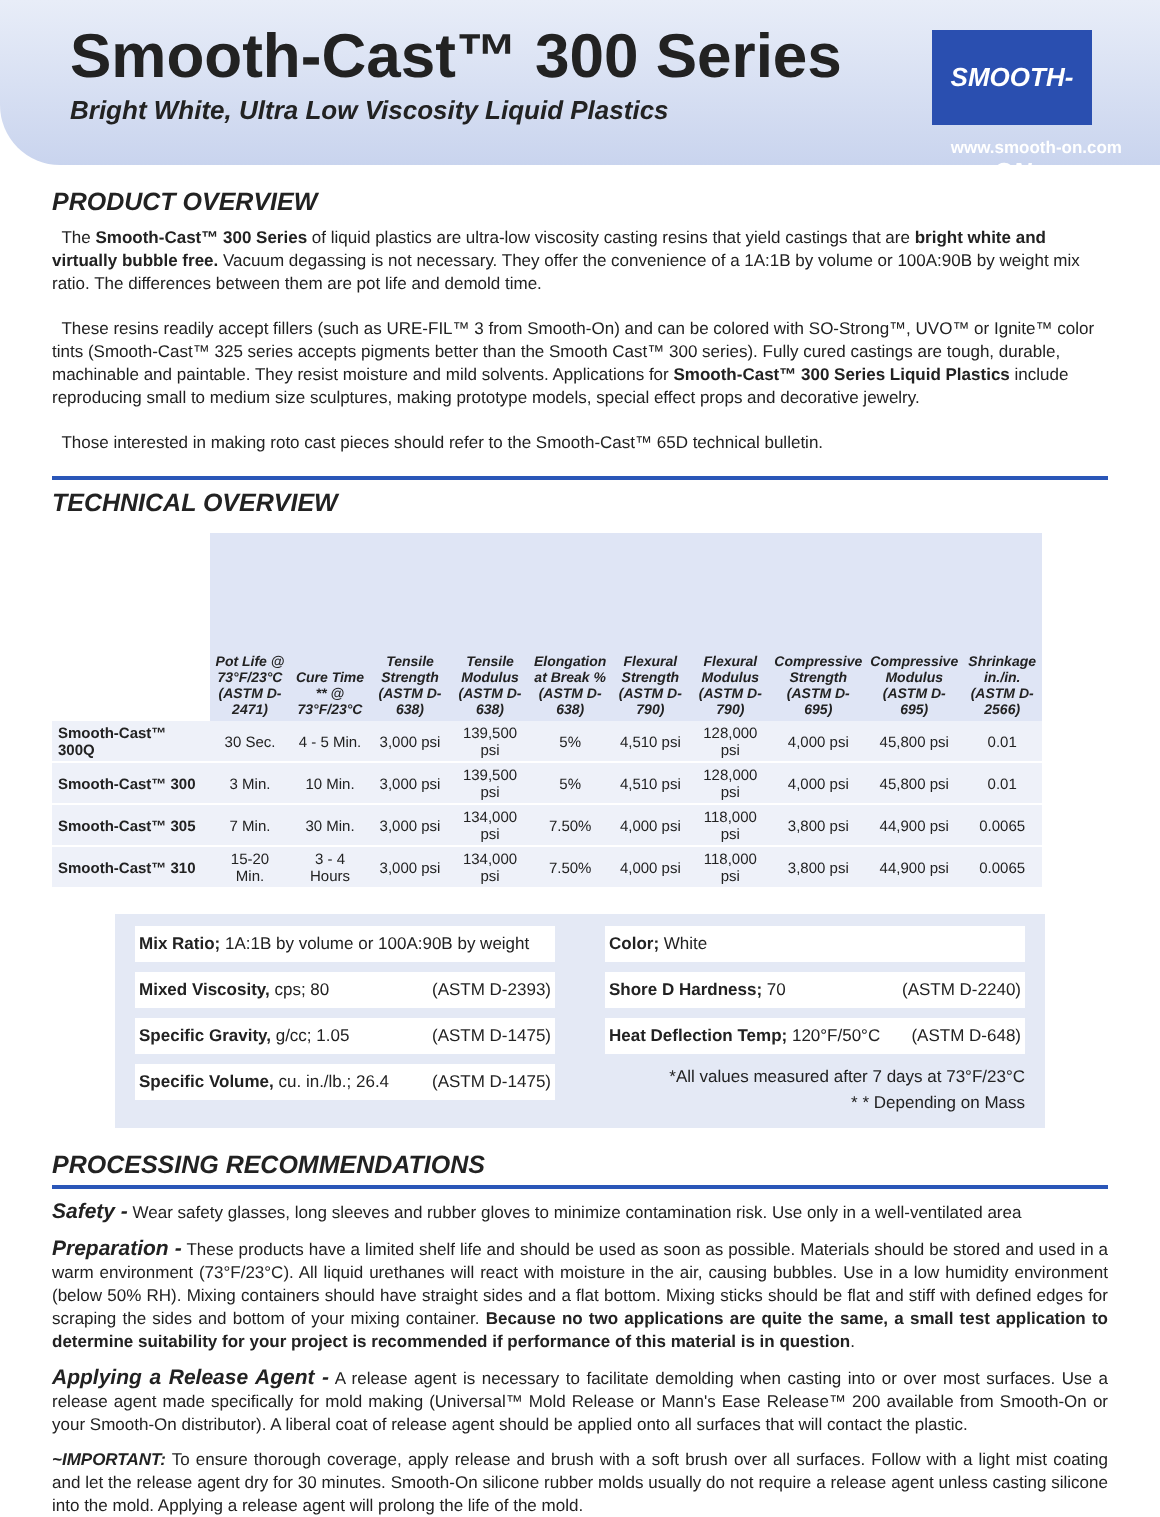Smooth-Cast™ 300 Series
Bright White, Ultra Low Viscosity Liquid Plastics
SMOOTH-ON
www.smooth-on.com
PRODUCT OVERVIEW
The Smooth-Cast™ 300 Series of liquid plastics are ultra-low viscosity casting resins that yield castings that are bright white and virtually bubble free. Vacuum degassing is not necessary. They offer the convenience of a 1A:1B by volume or 100A:90B by weight mix ratio. The differences between them are pot life and demold time.
These resins readily accept fillers (such as URE-FIL™ 3 from Smooth-On) and can be colored with SO-Strong™, UVO™ or Ignite™ color tints (Smooth-Cast™ 325 series accepts pigments better than the Smooth Cast™ 300 series). Fully cured castings are tough, durable, machinable and paintable. They resist moisture and mild solvents. Applications for Smooth-Cast™ 300 Series Liquid Plastics include reproducing small to medium size sculptures, making prototype models, special effect props and decorative jewelry.
Those interested in making roto cast pieces should refer to the Smooth-Cast™ 65D technical bulletin.
TECHNICAL OVERVIEW
| | Pot Life @ 73°F/23°C (ASTM D-2471) | Cure Time ** @ 73°F/23°C | Tensile Strength (ASTM D-638) | Tensile Modulus (ASTM D-638) | Elongation at Break % (ASTM D-638) | Flexural Strength (ASTM D-790) | Flexural Modulus (ASTM D-790) | Compressive Strength (ASTM D-695) | Compressive Modulus (ASTM D-695) | Shrinkage in./in. (ASTM D-2566) |
| --- | --- | --- | --- | --- | --- | --- | --- | --- | --- | --- |
| Smooth-Cast™ 300Q | 30 Sec. | 4 - 5 Min. | 3,000 psi | 139,500 psi | 5% | 4,510 psi | 128,000 psi | 4,000 psi | 45,800 psi | 0.01 |
| Smooth-Cast™ 300 | 3 Min. | 10 Min. | 3,000 psi | 139,500 psi | 5% | 4,510 psi | 128,000 psi | 4,000 psi | 45,800 psi | 0.01 |
| Smooth-Cast™ 305 | 7 Min. | 30 Min. | 3,000 psi | 134,000 psi | 7.50% | 4,000 psi | 118,000 psi | 3,800 psi | 44,900 psi | 0.0065 |
| Smooth-Cast™ 310 | 15-20 Min. | 3 - 4 Hours | 3,000 psi | 134,000 psi | 7.50% | 4,000 psi | 118,000 psi | 3,800 psi | 44,900 psi | 0.0065 |
Mix Ratio; 1A:1B by volume or 100A:90B by weight
Mixed Viscosity, cps; 80 (ASTM D-2393)
Specific Gravity, g/cc; 1.05 (ASTM D-1475)
Specific Volume, cu. in./lb.; 26.4 (ASTM D-1475)
Color; White
Shore D Hardness; 70 (ASTM D-2240)
Heat Deflection Temp; 120°F/50°C (ASTM D-648)
*All values measured after 7 days at 73°F/23°C
* * Depending on Mass
PROCESSING RECOMMENDATIONS
Safety - Wear safety glasses, long sleeves and rubber gloves to minimize contamination risk. Use only in a well-ventilated area
Preparation - These products have a limited shelf life and should be used as soon as possible. Materials should be stored and used in a warm environment (73°F/23°C). All liquid urethanes will react with moisture in the air, causing bubbles. Use in a low humidity environment (below 50% RH). Mixing containers should have straight sides and a flat bottom. Mixing sticks should be flat and stiff with defined edges for scraping the sides and bottom of your mixing container. Because no two applications are quite the same, a small test application to determine suitability for your project is recommended if performance of this material is in question.
Applying a Release Agent - A release agent is necessary to facilitate demolding when casting into or over most surfaces. Use a release agent made specifically for mold making (Universal™ Mold Release or Mann's Ease Release™ 200 available from Smooth-On or your Smooth-On distributor). A liberal coat of release agent should be applied onto all surfaces that will contact the plastic.
~IMPORTANT: To ensure thorough coverage, apply release and brush with a soft brush over all surfaces. Follow with a light mist coating and let the release agent dry for 30 minutes. Smooth-On silicone rubber molds usually do not require a release agent unless casting silicone into the mold. Applying a release agent will prolong the life of the mold.